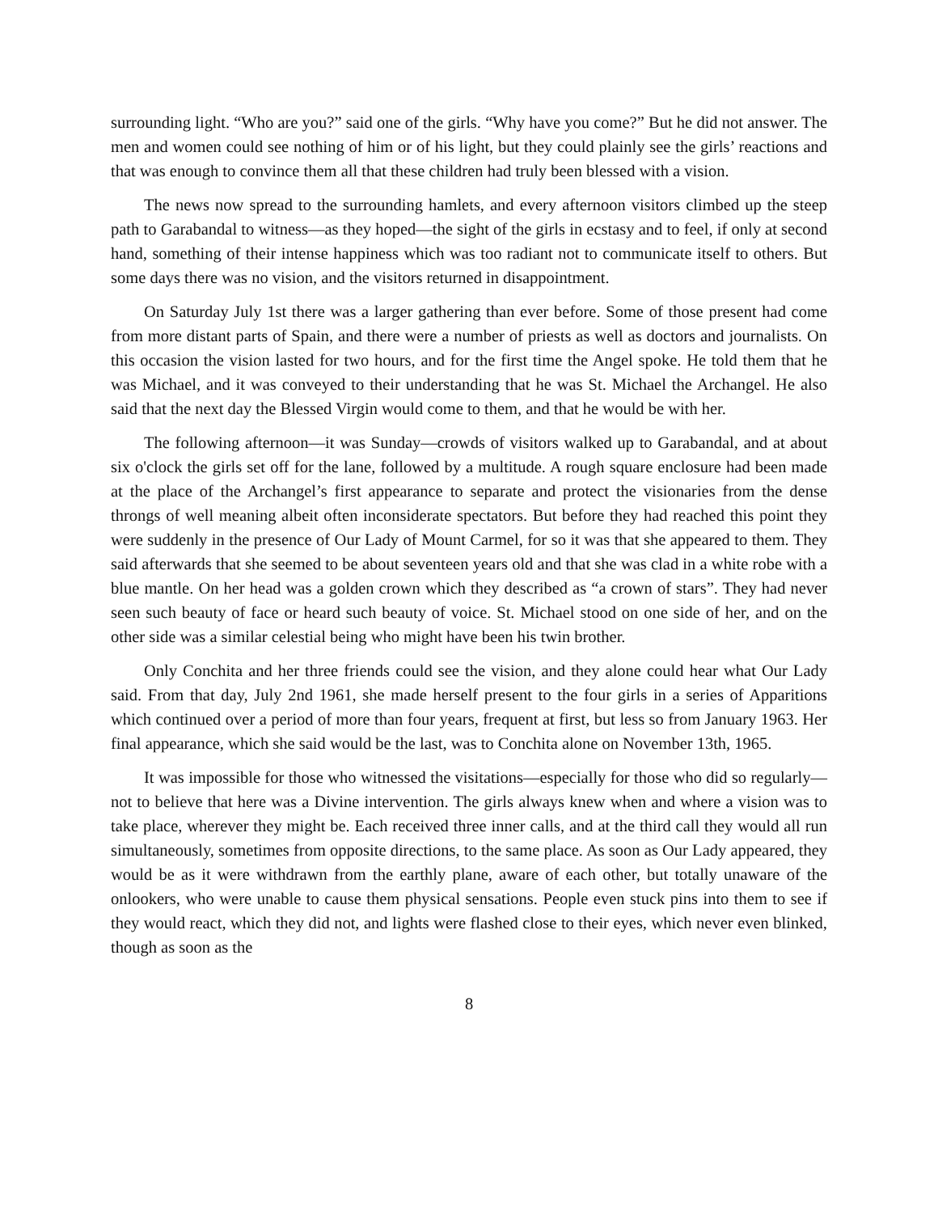surrounding light. “Who are you?” said one of the girls. “Why have you come?” But he did not answer. The men and women could see nothing of him or of his light, but they could plainly see the girls’ reactions and that was enough to convince them all that these children had truly been blessed with a vision.
The news now spread to the surrounding hamlets, and every afternoon visitors climbed up the steep path to Garabandal to witness—as they hoped—the sight of the girls in ecstasy and to feel, if only at second hand, something of their intense happiness which was too radiant not to communicate itself to others. But some days there was no vision, and the visitors returned in disappointment.
On Saturday July 1st there was a larger gathering than ever before. Some of those present had come from more distant parts of Spain, and there were a number of priests as well as doctors and journalists. On this occasion the vision lasted for two hours, and for the first time the Angel spoke. He told them that he was Michael, and it was conveyed to their understanding that he was St. Michael the Archangel. He also said that the next day the Blessed Virgin would come to them, and that he would be with her.
The following afternoon—it was Sunday—crowds of visitors walked up to Garabandal, and at about six o'clock the girls set off for the lane, followed by a multitude. A rough square enclosure had been made at the place of the Archangel’s first appearance to separate and protect the visionaries from the dense throngs of well meaning albeit often inconsiderate spectators. But before they had reached this point they were suddenly in the presence of Our Lady of Mount Carmel, for so it was that she appeared to them. They said afterwards that she seemed to be about seventeen years old and that she was clad in a white robe with a blue mantle. On her head was a golden crown which they described as “a crown of stars”. They had never seen such beauty of face or heard such beauty of voice. St. Michael stood on one side of her, and on the other side was a similar celestial being who might have been his twin brother.
Only Conchita and her three friends could see the vision, and they alone could hear what Our Lady said. From that day, July 2nd 1961, she made herself present to the four girls in a series of Apparitions which continued over a period of more than four years, frequent at first, but less so from January 1963. Her final appearance, which she said would be the last, was to Conchita alone on November 13th, 1965.
It was impossible for those who witnessed the visitations—especially for those who did so regularly—not to believe that here was a Divine intervention. The girls always knew when and where a vision was to take place, wherever they might be. Each received three inner calls, and at the third call they would all run simultaneously, sometimes from opposite directions, to the same place. As soon as Our Lady appeared, they would be as it were withdrawn from the earthly plane, aware of each other, but totally unaware of the onlookers, who were unable to cause them physical sensations. People even stuck pins into them to see if they would react, which they did not, and lights were flashed close to their eyes, which never even blinked, though as soon as the
8